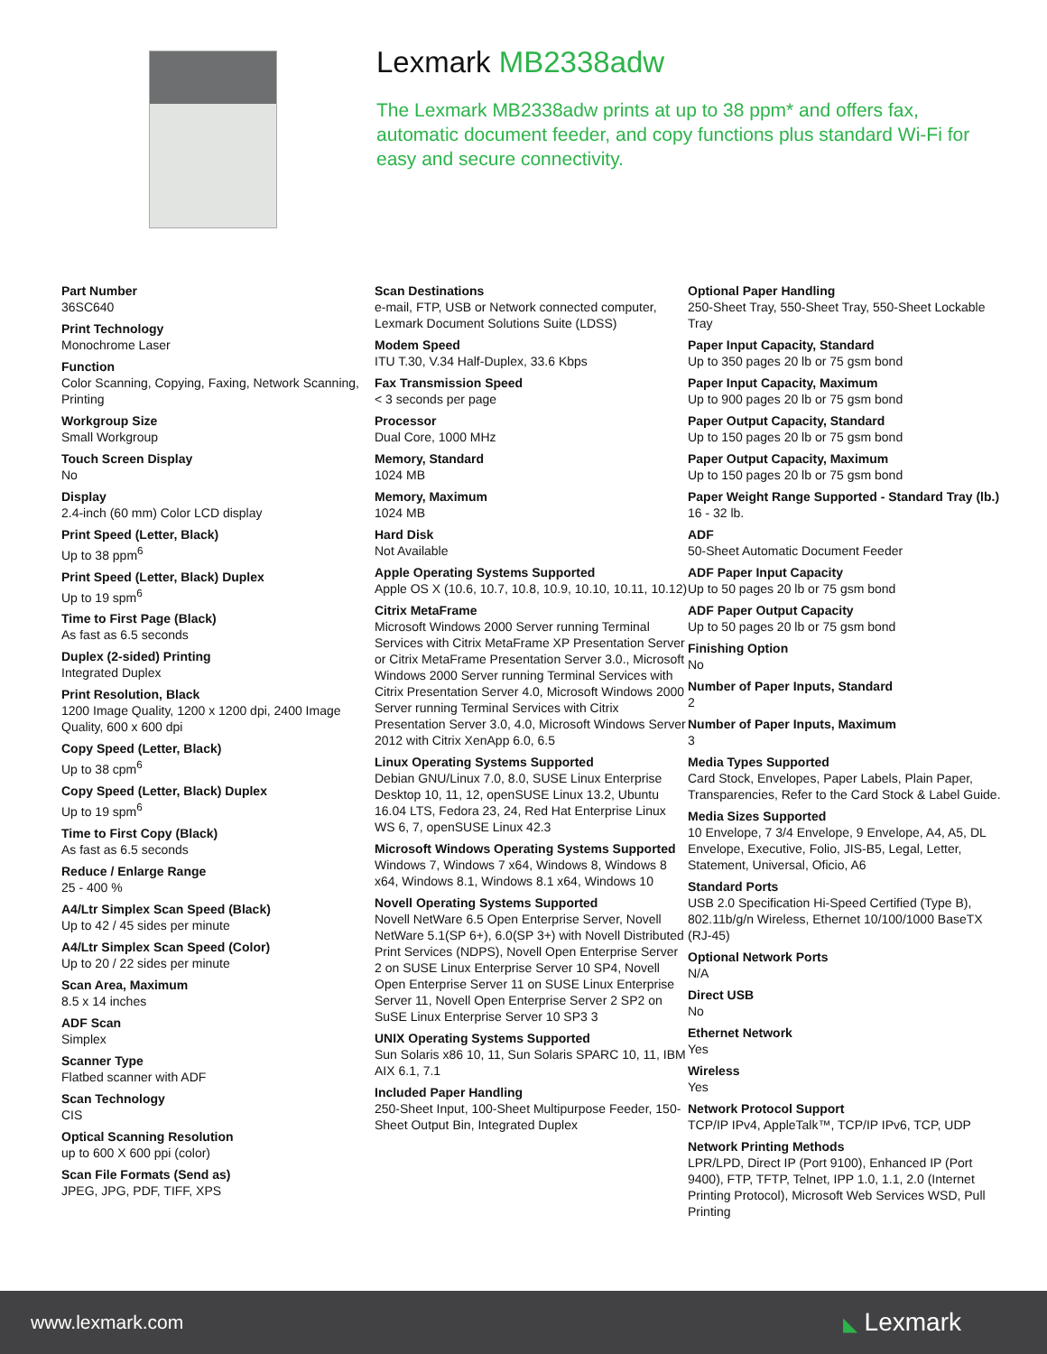Lexmark MB2338adw
The Lexmark MB2338adw prints at up to 38 ppm* and offers fax, automatic document feeder, and copy functions plus standard Wi-Fi for easy and secure connectivity.
Part Number
36SC640
Print Technology
Monochrome Laser
Function
Color Scanning, Copying, Faxing, Network Scanning, Printing
Workgroup Size
Small Workgroup
Touch Screen Display
No
Display
2.4-inch (60 mm) Color LCD display
Print Speed (Letter, Black)
Up to 38 ppm<sup>6</sup>
Print Speed (Letter, Black) Duplex
Up to 19 spm<sup>6</sup>
Time to First Page (Black)
As fast as 6.5 seconds
Duplex (2-sided) Printing
Integrated Duplex
Print Resolution, Black
1200 Image Quality, 1200 x 1200 dpi, 2400 Image Quality, 600 x 600 dpi
Copy Speed (Letter, Black)
Up to 38 cpm<sup>6</sup>
Copy Speed (Letter, Black) Duplex
Up to 19 spm<sup>6</sup>
Time to First Copy (Black)
As fast as 6.5 seconds
Reduce / Enlarge Range
25 - 400 %
A4/Ltr Simplex Scan Speed (Black)
Up to 42 / 45 sides per minute
A4/Ltr Simplex Scan Speed (Color)
Up to 20 / 22 sides per minute
Scan Area, Maximum
8.5 x 14 inches
ADF Scan
Simplex
Scanner Type
Flatbed scanner with ADF
Scan Technology
CIS
Optical Scanning Resolution
up to 600 X 600 ppi (color)
Scan File Formats (Send as)
JPEG, JPG, PDF, TIFF, XPS
Scan Destinations
e-mail, FTP, USB or Network connected computer, Lexmark Document Solutions Suite (LDSS)
Modem Speed
ITU T.30, V.34 Half-Duplex, 33.6 Kbps
Fax Transmission Speed
< 3 seconds per page
Processor
Dual Core, 1000 MHz
Memory, Standard
1024 MB
Memory, Maximum
1024 MB
Hard Disk
Not Available
Apple Operating Systems Supported
Apple OS X (10.6, 10.7, 10.8, 10.9, 10.10, 10.11, 10.12)
Citrix MetaFrame
Microsoft Windows 2000 Server running Terminal Services with Citrix MetaFrame XP Presentation Server or Citrix MetaFrame Presentation Server 3.0., Microsoft Windows 2000 Server running Terminal Services with Citrix Presentation Server 4.0, Microsoft Windows 2000 Server running Terminal Services with Citrix Presentation Server 3.0, 4.0, Microsoft Windows Server 2012 with Citrix XenApp 6.0, 6.5
Linux Operating Systems Supported
Debian GNU/Linux 7.0, 8.0, SUSE Linux Enterprise Desktop 10, 11, 12, openSUSE Linux 13.2, Ubuntu 16.04 LTS, Fedora 23, 24, Red Hat Enterprise Linux WS 6, 7, openSUSE Linux 42.3
Microsoft Windows Operating Systems Supported
Windows 7, Windows 7 x64, Windows 8, Windows 8 x64, Windows 8.1, Windows 8.1 x64, Windows 10
Novell Operating Systems Supported
Novell NetWare 6.5 Open Enterprise Server, Novell NetWare 5.1(SP 6+), 6.0(SP 3+) with Novell Distributed Print Services (NDPS), Novell Open Enterprise Server 2 on SUSE Linux Enterprise Server 10 SP4, Novell Open Enterprise Server 11 on SUSE Linux Enterprise Server 11, Novell Open Enterprise Server 2 SP2 on SuSE Linux Enterprise Server 10 SP3 3
UNIX Operating Systems Supported
Sun Solaris x86 10, 11, Sun Solaris SPARC 10, 11, IBM AIX 6.1, 7.1
Included Paper Handling
250-Sheet Input, 100-Sheet Multipurpose Feeder, 150-Sheet Output Bin, Integrated Duplex
Optional Paper Handling
250-Sheet Tray, 550-Sheet Tray, 550-Sheet Lockable Tray
Paper Input Capacity, Standard
Up to 350 pages 20 lb or 75 gsm bond
Paper Input Capacity, Maximum
Up to 900 pages 20 lb or 75 gsm bond
Paper Output Capacity, Standard
Up to 150 pages 20 lb or 75 gsm bond
Paper Output Capacity, Maximum
Up to 150 pages 20 lb or 75 gsm bond
Paper Weight Range Supported - Standard Tray (lb.)
16 - 32 lb.
ADF
50-Sheet Automatic Document Feeder
ADF Paper Input Capacity
Up to 50 pages 20 lb or 75 gsm bond
ADF Paper Output Capacity
Up to 50 pages 20 lb or 75 gsm bond
Finishing Option
No
Number of Paper Inputs, Standard
2
Number of Paper Inputs, Maximum
3
Media Types Supported
Card Stock, Envelopes, Paper Labels, Plain Paper, Transparencies, Refer to the Card Stock & Label Guide.
Media Sizes Supported
10 Envelope, 7 3/4 Envelope, 9 Envelope, A4, A5, DL Envelope, Executive, Folio, JIS-B5, Legal, Letter, Statement, Universal, Oficio, A6
Standard Ports
USB 2.0 Specification Hi-Speed Certified (Type B), 802.11b/g/n Wireless, Ethernet 10/100/1000 BaseTX (RJ-45)
Optional Network Ports
N/A
Direct USB
No
Ethernet Network
Yes
Wireless
Yes
Network Protocol Support
TCP/IP IPv4, AppleTalk™, TCP/IP IPv6, TCP, UDP
Network Printing Methods
LPR/LPD, Direct IP (Port 9100), Enhanced IP (Port 9400), FTP, TFTP, Telnet, IPP 1.0, 1.1, 2.0 (Internet Printing Protocol), Microsoft Web Services WSD, Pull Printing
www.lexmark.com ◣ Lexmark